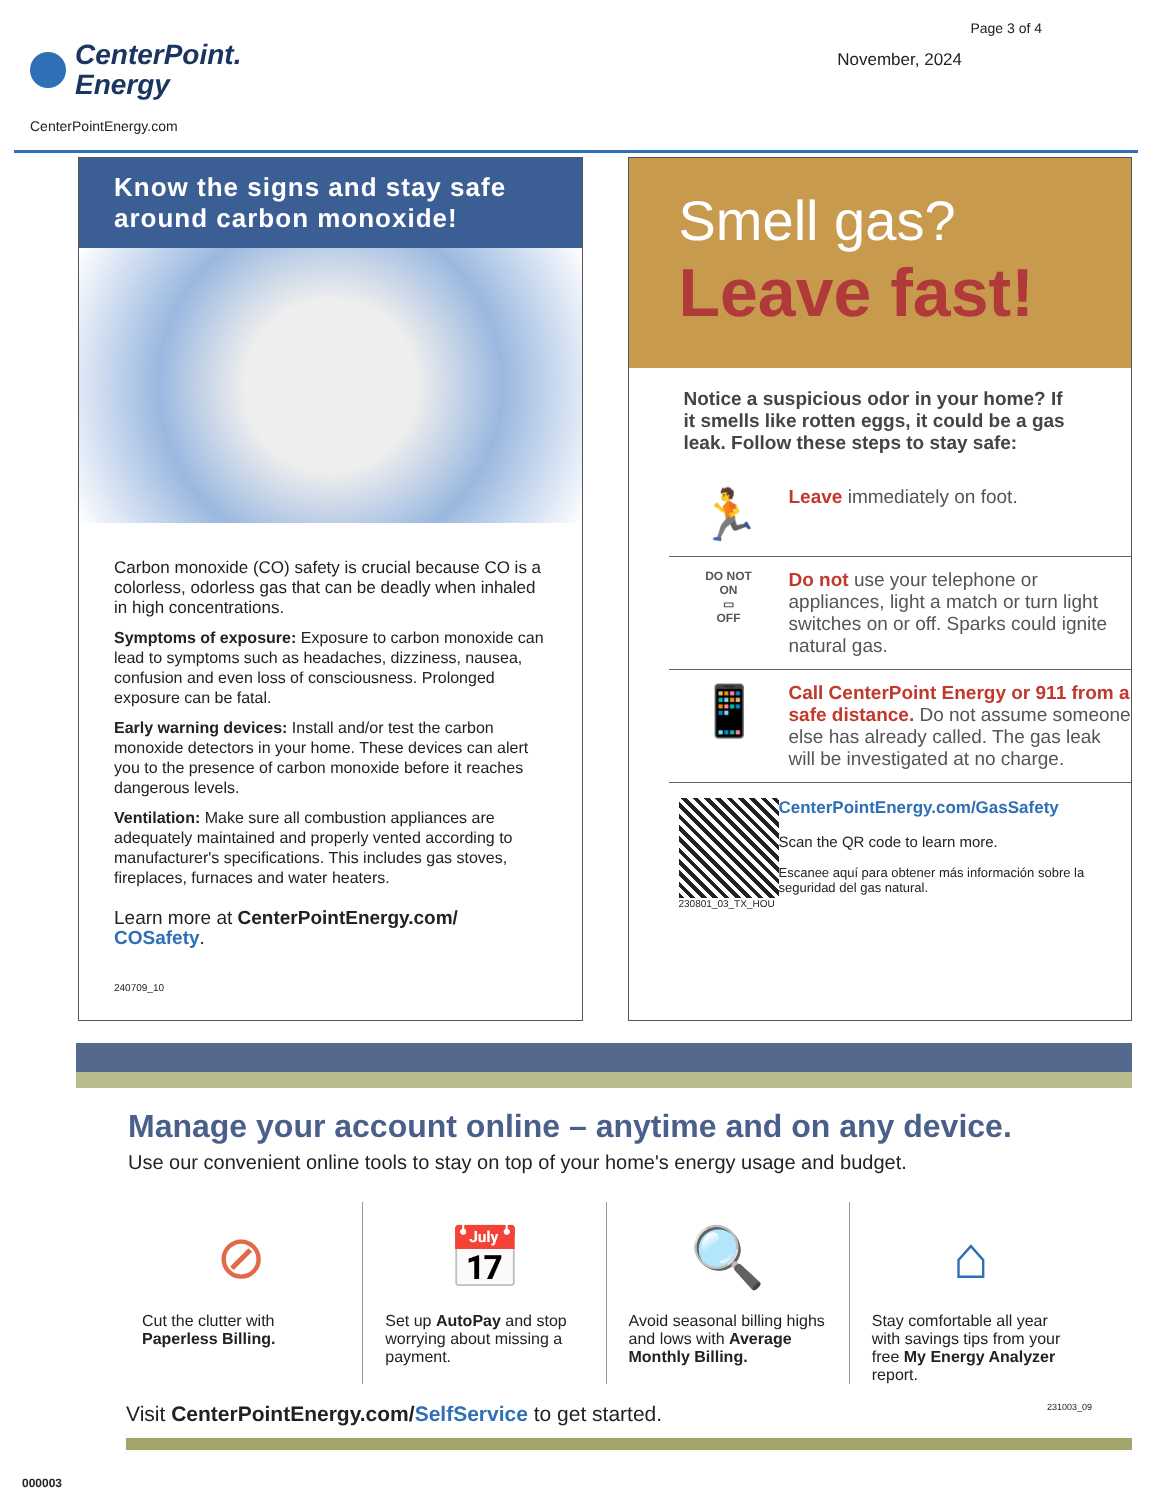CenterPoint.
Energy
CenterPointEnergy.com
Page 3 of 4
November, 2024
Know the signs and stay safe around carbon monoxide!
Carbon monoxide (CO) safety is crucial because CO is a colorless, odorless gas that can be deadly when inhaled in high concentrations.
Symptoms of exposure: Exposure to carbon monoxide can lead to symptoms such as headaches, dizziness, nausea, confusion and even loss of consciousness. Prolonged exposure can be fatal.
Early warning devices: Install and/or test the carbon monoxide detectors in your home. These devices can alert you to the presence of carbon monoxide before it reaches dangerous levels.
Ventilation: Make sure all combustion appliances are adequately maintained and properly vented according to manufacturer's specifications. This includes gas stoves, fireplaces, furnaces and water heaters.
Learn more at CenterPointEnergy.com/ COSafety.
240709_10
Smell gas?
Leave fast!
Notice a suspicious odor in your home? If it smells like rotten eggs, it could be a gas leak. Follow these steps to stay safe:
🏃
Leave immediately on foot.
DO NOT
ON
▭
OFF
Do not use your telephone or appliances, light a match or turn light switches on or off. Sparks could ignite natural gas.
📱
Call CenterPoint Energy or 911 from a safe distance. Do not assume someone else has already called. The gas leak will be investigated at no charge.
230801_03_TX_HOU
CenterPointEnergy.com/GasSafety
Scan the QR code to learn more.
Escanee aquí para obtener más información sobre la seguridad del gas natural.
Manage your account online – anytime and on any device.
Use our convenient online tools to stay on top of your home's energy usage and budget.
⊘
Cut the clutter with Paperless Billing.
📅
Set up AutoPay and stop worrying about missing a payment.
🔍
Avoid seasonal billing highs and lows with Average Monthly Billing.
⌂
Stay comfortable all year with savings tips from your free My Energy Analyzer report.
Visit CenterPointEnergy.com/SelfService to get started. 231003_09
000003